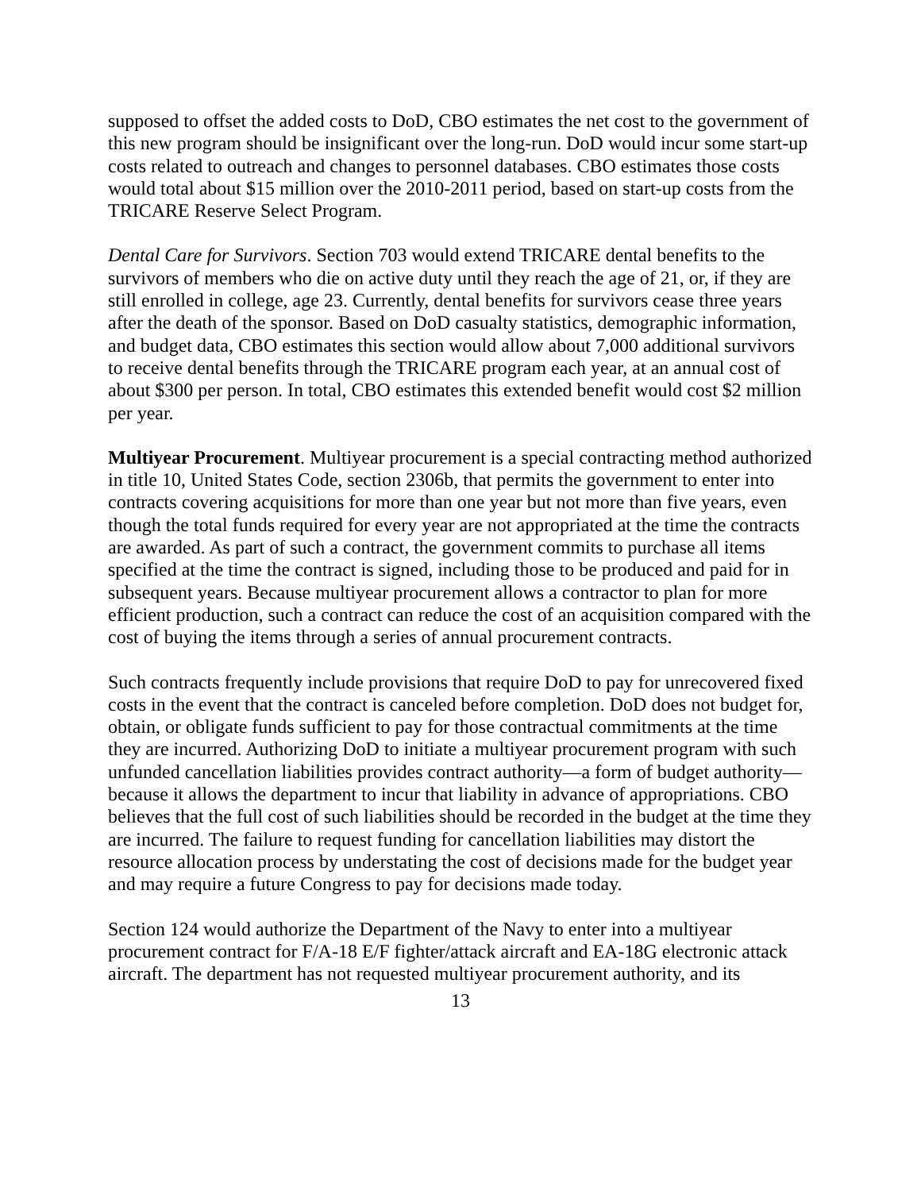supposed to offset the added costs to DoD, CBO estimates the net cost to the government of this new program should be insignificant over the long-run. DoD would incur some start-up costs related to outreach and changes to personnel databases. CBO estimates those costs would total about $15 million over the 2010-2011 period, based on start-up costs from the TRICARE Reserve Select Program.
Dental Care for Survivors. Section 703 would extend TRICARE dental benefits to the survivors of members who die on active duty until they reach the age of 21, or, if they are still enrolled in college, age 23. Currently, dental benefits for survivors cease three years after the death of the sponsor. Based on DoD casualty statistics, demographic information, and budget data, CBO estimates this section would allow about 7,000 additional survivors to receive dental benefits through the TRICARE program each year, at an annual cost of about $300 per person. In total, CBO estimates this extended benefit would cost $2 million per year.
Multiyear Procurement. Multiyear procurement is a special contracting method authorized in title 10, United States Code, section 2306b, that permits the government to enter into contracts covering acquisitions for more than one year but not more than five years, even though the total funds required for every year are not appropriated at the time the contracts are awarded. As part of such a contract, the government commits to purchase all items specified at the time the contract is signed, including those to be produced and paid for in subsequent years. Because multiyear procurement allows a contractor to plan for more efficient production, such a contract can reduce the cost of an acquisition compared with the cost of buying the items through a series of annual procurement contracts.
Such contracts frequently include provisions that require DoD to pay for unrecovered fixed costs in the event that the contract is canceled before completion. DoD does not budget for, obtain, or obligate funds sufficient to pay for those contractual commitments at the time they are incurred. Authorizing DoD to initiate a multiyear procurement program with such unfunded cancellation liabilities provides contract authority—a form of budget authority—because it allows the department to incur that liability in advance of appropriations. CBO believes that the full cost of such liabilities should be recorded in the budget at the time they are incurred. The failure to request funding for cancellation liabilities may distort the resource allocation process by understating the cost of decisions made for the budget year and may require a future Congress to pay for decisions made today.
Section 124 would authorize the Department of the Navy to enter into a multiyear procurement contract for F/A-18 E/F fighter/attack aircraft and EA-18G electronic attack aircraft. The department has not requested multiyear procurement authority, and its
13